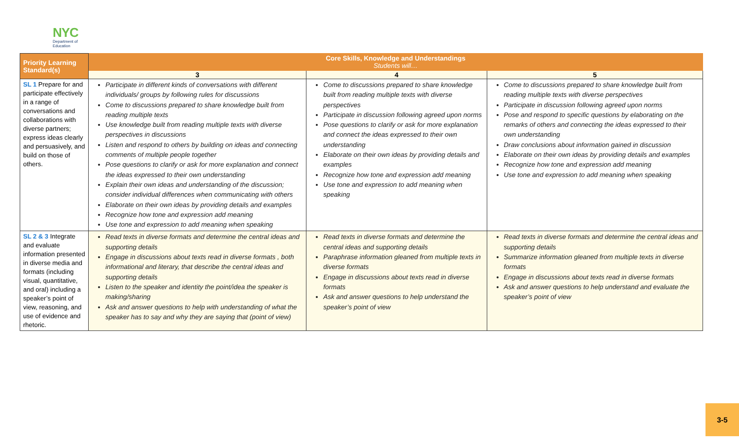NYC
Department of
Education
| Priority Learning Standard(s) | Core Skills, Knowledge and Understandings Students will… | | |
| --- | --- | --- | --- |
| | 3 | 4 | 5 |
| SL 1 Prepare for and participate effectively in a range of conversations and collaborations with diverse partners; express ideas clearly and persuasively, and build on those of others. | Participate in different kinds of conversations with different individuals/ groups by following rules for discussions Come to discussions prepared to share knowledge built from reading multiple texts Use knowledge built from reading multiple texts with diverse perspectives in discussions Listen and respond to others by building on ideas and connecting comments of multiple people together Pose questions to clarify or ask for more explanation and connect the ideas expressed to their own understanding Explain their own ideas and understanding of the discussion; consider individual differences when communicating with others Elaborate on their own ideas by providing details and examples Recognize how tone and expression add meaning Use tone and expression to add meaning when speaking | Come to discussions prepared to share knowledge built from reading multiple texts with diverse perspectives Participate in discussion following agreed upon norms Pose questions to clarify or ask for more explanation and connect the ideas expressed to their own understanding Elaborate on their own ideas by providing details and examples Recognize how tone and expression add meaning Use tone and expression to add meaning when speaking | Come to discussions prepared to share knowledge built from reading multiple texts with diverse perspectives Participate in discussion following agreed upon norms Pose and respond to specific questions by elaborating on the remarks of others and connecting the ideas expressed to their own understanding Draw conclusions about information gained in discussion Elaborate on their own ideas by providing details and examples Recognize how tone and expression add meaning Use tone and expression to add meaning when speaking |
| SL 2 & 3 Integrate and evaluate information presented in diverse media and formats (including visual, quantitative, and oral) including a speaker’s point of view, reasoning, and use of evidence and rhetoric. | Read texts in diverse formats and determine the central ideas and supporting details Engage in discussions about texts read in diverse formats , both informational and literary, that describe the central ideas and supporting details Listen to the speaker and identity the point/idea the speaker is making/sharing Ask and answer questions to help with understanding of what the speaker has to say and why they are saying that (point of view) | Read texts in diverse formats and determine the central ideas and supporting details Paraphrase information gleaned from multiple texts in diverse formats Engage in discussions about texts read in diverse formats Ask and answer questions to help understand the speaker’s point of view | Read texts in diverse formats and determine the central ideas and supporting details Summarize information gleaned from multiple texts in diverse formats Engage in discussions about texts read in diverse formats Ask and answer questions to help understand and evaluate the speaker’s point of view |
3-5